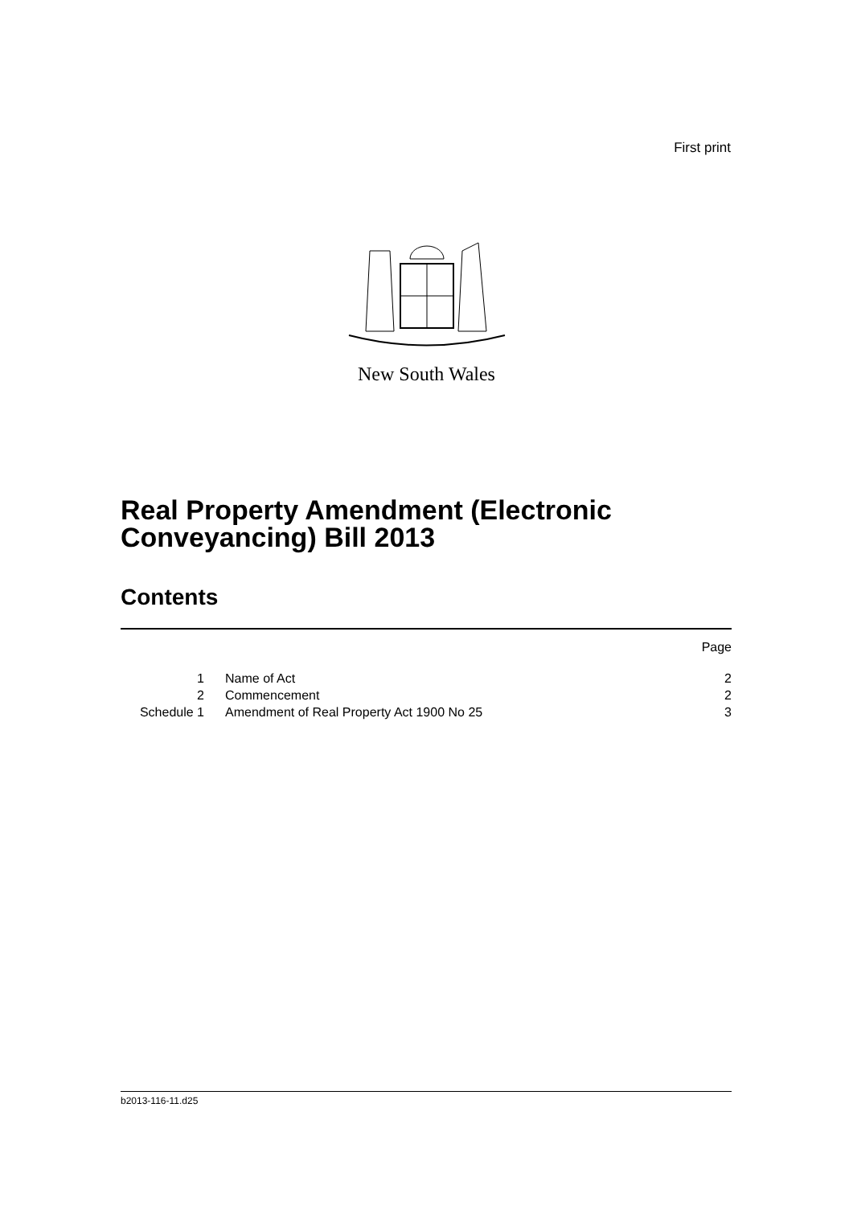First print
New South Wales
Real Property Amendment (Electronic
Conveyancing) Bill 2013
Contents
| | | Page |
| 1 | Name of Act | 2 |
| 2 | Commencement | 2 |
| Schedule 1 | Amendment of Real Property Act 1900 No 25 | 3 |
b2013-116-11.d25